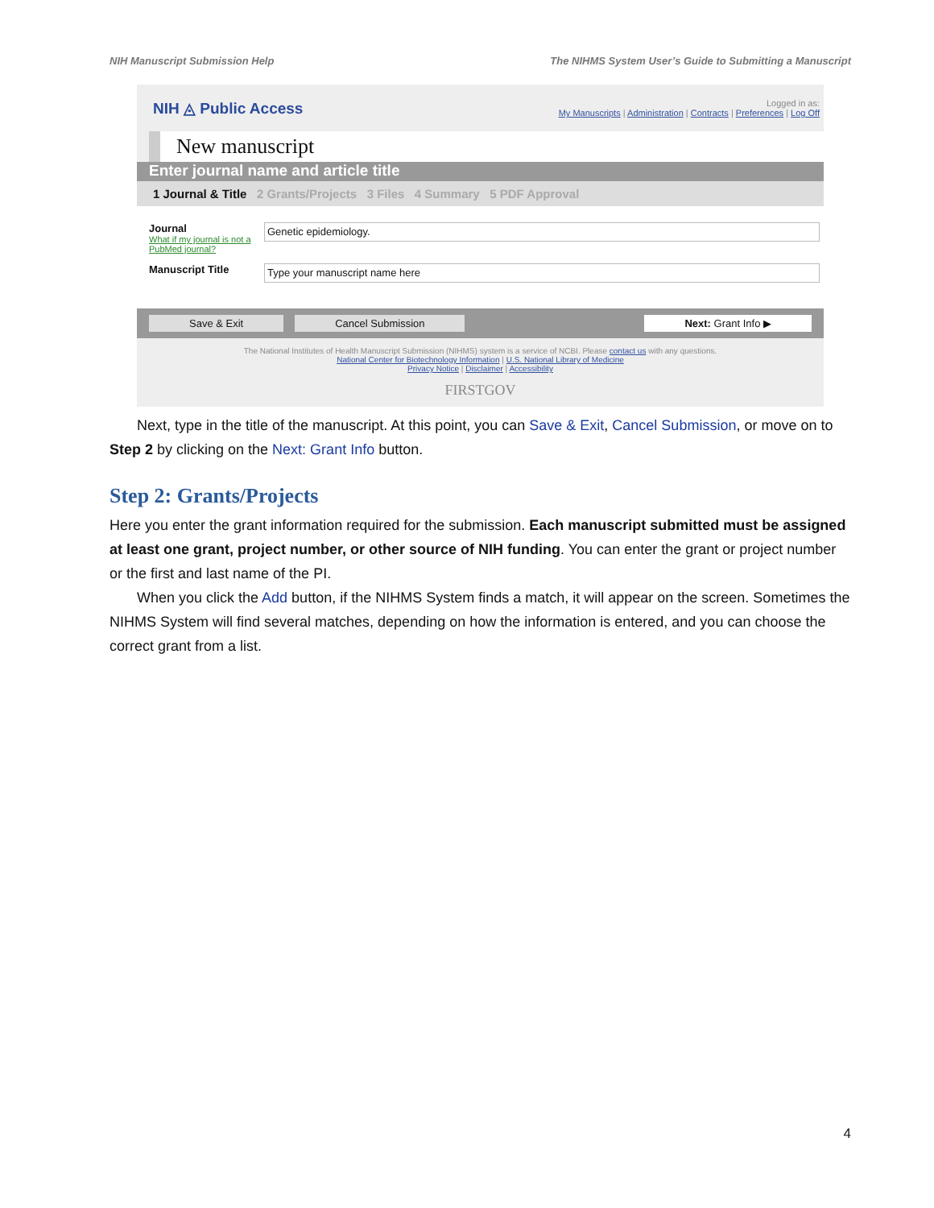NIH Manuscript Submission Help The NIHMS System User’s Guide to Submitting a Manuscript
NIH ◬ Public Access
Logged in as:
My Manuscripts | Administration | Contracts | Preferences | Log Off
New manuscript
Enter journal name and article title
1 Journal & Title 2 Grants/Projects 3 Files 4 Summary 5 PDF Approval
Journal
What if my journal is not a PubMed journal?
Genetic epidemiology.
Manuscript Title
Type your manuscript name here
Save & Exit Cancel Submission Next: Grant Info ▶
The National Institutes of Health Manuscript Submission (NIHMS) system is a service of NCBI. Please contact us with any questions.
National Center for Biotechnology Information | U.S. National Library of Medicine
Privacy Notice | Disclaimer | Accessibility
FIRSTGOV
Next, type in the title of the manuscript. At this point, you can Save & Exit, Cancel Submission, or move on to Step 2 by clicking on the Next: Grant Info button.
Step 2: Grants/Projects
Here you enter the grant information required for the submission. Each manuscript submitted must be assigned at least one grant, project number, or other source of NIH funding. You can enter the grant or project number or the first and last name of the PI.
When you click the Add button, if the NIHMS System finds a match, it will appear on the screen. Sometimes the NIHMS System will find several matches, depending on how the information is entered, and you can choose the correct grant from a list.
4